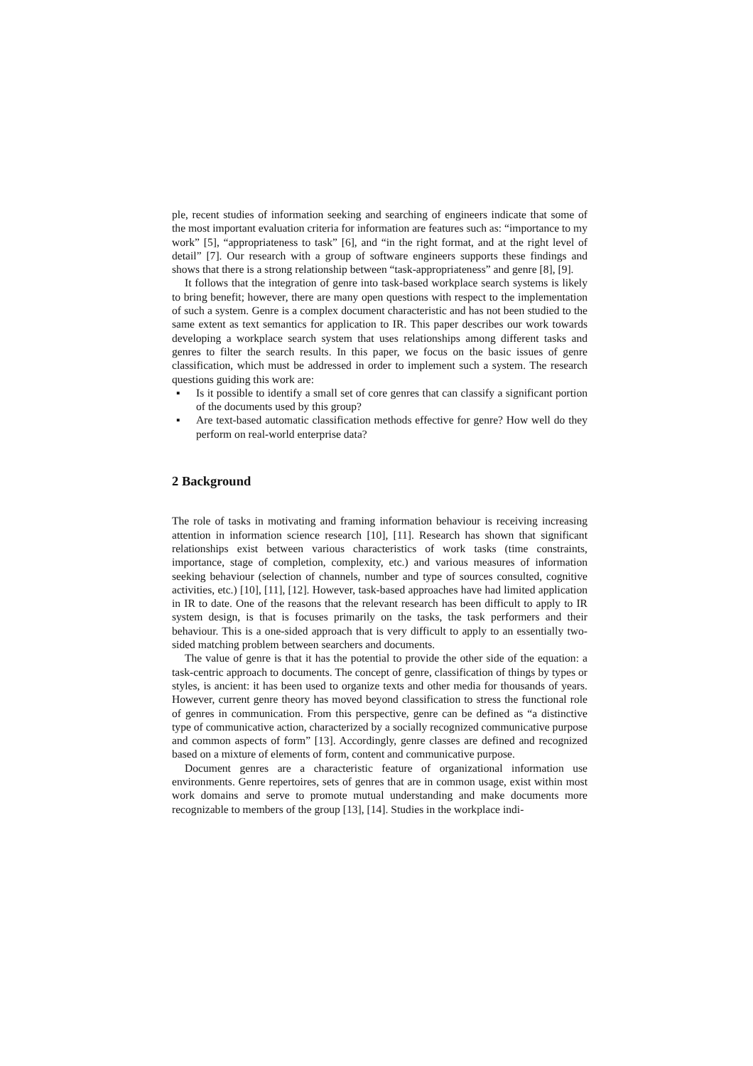ple, recent studies of information seeking and searching of engineers indicate that some of the most important evaluation criteria for information are features such as: “importance to my work” [5], “appropriateness to task” [6], and “in the right format, and at the right level of detail” [7]. Our research with a group of software engineers supports these findings and shows that there is a strong relationship between “task-appropriateness” and genre [8], [9].
It follows that the integration of genre into task-based workplace search systems is likely to bring benefit; however, there are many open questions with respect to the implementation of such a system. Genre is a complex document characteristic and has not been studied to the same extent as text semantics for application to IR. This paper describes our work towards developing a workplace search system that uses relationships among different tasks and genres to filter the search results. In this paper, we focus on the basic issues of genre classification, which must be addressed in order to implement such a system. The research questions guiding this work are:
▪ Is it possible to identify a small set of core genres that can classify a significant portion of the documents used by this group?
▪ Are text-based automatic classification methods effective for genre? How well do they perform on real-world enterprise data?
2 Background
The role of tasks in motivating and framing information behaviour is receiving increasing attention in information science research [10], [11]. Research has shown that significant relationships exist between various characteristics of work tasks (time constraints, importance, stage of completion, complexity, etc.) and various measures of information seeking behaviour (selection of channels, number and type of sources consulted, cognitive activities, etc.) [10], [11], [12]. However, task-based approaches have had limited application in IR to date. One of the reasons that the relevant research has been difficult to apply to IR system design, is that is focuses primarily on the tasks, the task performers and their behaviour. This is a one-sided approach that is very difficult to apply to an essentially two-sided matching problem between searchers and documents.
The value of genre is that it has the potential to provide the other side of the equation: a task-centric approach to documents. The concept of genre, classification of things by types or styles, is ancient: it has been used to organize texts and other media for thousands of years. However, current genre theory has moved beyond classification to stress the functional role of genres in communication. From this perspective, genre can be defined as “a distinctive type of communicative action, characterized by a socially recognized communicative purpose and common aspects of form” [13]. Accordingly, genre classes are defined and recognized based on a mixture of elements of form, content and communicative purpose.
Document genres are a characteristic feature of organizational information use environments. Genre repertoires, sets of genres that are in common usage, exist within most work domains and serve to promote mutual understanding and make documents more recognizable to members of the group [13], [14]. Studies in the workplace indi-